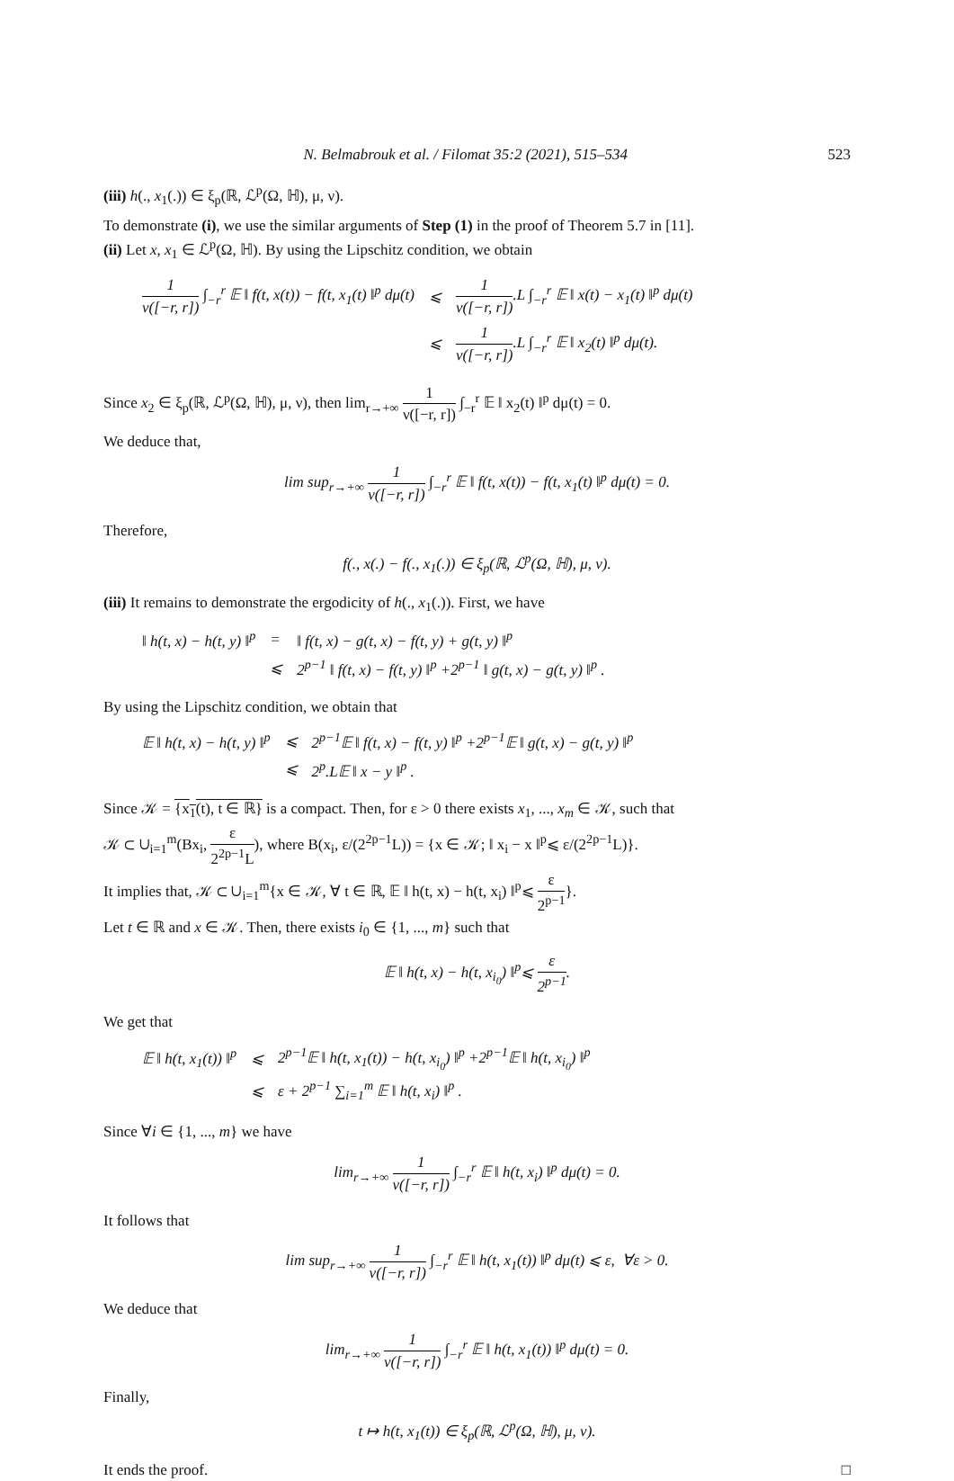N. Belmabrouk et al. / Filomat 35:2 (2021), 515–534 523
(iii) h(., x<sub>1</sub>(.)) ∈ ξ<sub>p</sub>(ℝ, ℒ<sup>p</sup>(Ω, ℍ), μ, ν).
To demonstrate (i), we use the similar arguments of Step (1) in the proof of Theorem 5.7 in [11].
(ii) Let x, x<sub>1</sub> ∈ ℒ<sup>p</sup>(Ω, ℍ). By using the Lipschitz condition, we obtain
| 1 ν([−r, r]) ∫<sub>−r</sub><sup>r</sup> 𝔼 ‖ f(t, x(t)) − f(t, x<sub>1</sub>(t) ‖<sup>p</sup> dμ(t) | ⩽ | 1 ν([−r, r]) .L ∫<sub>−r</sub><sup>r</sup> 𝔼 ‖ x(t) − x<sub>1</sub>(t) ‖<sup>p</sup> dμ(t) |
| | ⩽ | 1 ν([−r, r]) .L ∫<sub>−r</sub><sup>r</sup> 𝔼 ‖ x<sub>2</sub>(t) ‖<sup>p</sup> dμ(t). |
Since x<sub>2</sub> ∈ ξ<sub>p</sub>(ℝ, ℒ<sup>p</sup>(Ω, ℍ), μ, ν), then lim<sub>r→+∞</sub> 1 ν([−r, r]) ∫<sub>−r</sub><sup>r</sup> 𝔼 ‖ x<sub>2</sub>(t) ‖<sup>p</sup> dμ(t) = 0.
We deduce that,
lim sup<sub>r→+∞</sub> 1 ν([−r, r]) ∫<sub>−r</sub><sup>r</sup> 𝔼 ‖ f(t, x(t)) − f(t, x<sub>1</sub>(t) ‖<sup>p</sup> dμ(t) = 0.
Therefore,
f(., x(.) − f(., x<sub>1</sub>(.)) ∈ ξ<sub>p</sub>(ℝ, ℒ<sup>p</sup>(Ω, ℍ), μ, ν).
(iii) It remains to demonstrate the ergodicity of h(., x<sub>1</sub>(.)). First, we have
| ‖ h(t, x) − h(t, y) ‖<sup>p</sup> | = | ‖ f(t, x) − g(t, x) − f(t, y) + g(t, y) ‖<sup>p</sup> |
| | ⩽ | 2<sup>p−1</sup> ‖ f(t, x) − f(t, y) ‖<sup>p</sup> +2<sup>p−1</sup> ‖ g(t, x) − g(t, y) ‖<sup>p</sup> . |
By using the Lipschitz condition, we obtain that
| 𝔼 ‖ h(t, x) − h(t, y) ‖<sup>p</sup> | ⩽ | 2<sup>p−1</sup>𝔼 ‖ f(t, x) − f(t, y) ‖<sup>p</sup> +2<sup>p−1</sup>𝔼 ‖ g(t, x) − g(t, y) ‖<sup>p</sup> |
| | ⩽ | 2<sup>p</sup>.L𝔼 ‖ x − y ‖<sup>p</sup> . |
Since 𝒦 = {x<sub>1</sub>(t), t ∈ ℝ} is a compact. Then, for ε > 0 there exists x<sub>1</sub>, ..., x<sub>m</sub> ∈ 𝒦, such that
𝒦 ⊂ ∪<sub>i=1</sub><sup>m</sup>(Bx<sub>i</sub>, ε 2<sup>2p−1</sup>L), where B(x<sub>i</sub>, ε/(2<sup>2p−1</sup>L)) = {x ∈ 𝒦; ‖ x<sub>i</sub> − x ‖<sup>p</sup>⩽ ε/(2<sup>2p−1</sup>L)}.
It implies that, 𝒦 ⊂ ∪<sub>i=1</sub><sup>m</sup>{x ∈ 𝒦, ∀ t ∈ ℝ, 𝔼 ‖ h(t, x) − h(t, x<sub>i</sub>) ‖<sup>p</sup>⩽ ε 2<sup>p−1</sup>}.
Let t ∈ ℝ and x ∈ 𝒦. Then, there exists i<sub>0</sub> ∈ {1, ..., m} such that
𝔼 ‖ h(t, x) − h(t, x<sub>i<sub>0</sub></sub>) ‖<sup>p</sup>⩽ ε 2<sup>p−1</sup>.
We get that
| 𝔼 ‖ h(t, x<sub>1</sub>(t)) ‖<sup>p</sup> | ⩽ | 2<sup>p−1</sup>𝔼 ‖ h(t, x<sub>1</sub>(t)) − h(t, x<sub>i<sub>0</sub></sub>) ‖<sup>p</sup> +2<sup>p−1</sup>𝔼 ‖ h(t, x<sub>i<sub>0</sub></sub>) ‖<sup>p</sup> |
| | ⩽ | ε + 2<sup>p−1</sup> ∑<sub>i=1</sub><sup>m</sup> 𝔼 ‖ h(t, x<sub>i</sub>) ‖<sup>p</sup> . |
Since ∀i ∈ {1, ..., m} we have
lim<sub>r→+∞</sub> 1 ν([−r, r]) ∫<sub>−r</sub><sup>r</sup> 𝔼 ‖ h(t, x<sub>i</sub>) ‖<sup>p</sup> dμ(t) = 0.
It follows that
lim sup<sub>r→+∞</sub> 1 ν([−r, r]) ∫<sub>−r</sub><sup>r</sup> 𝔼 ‖ h(t, x<sub>1</sub>(t)) ‖<sup>p</sup> dμ(t) ⩽ ε, ∀ε > 0.
We deduce that
lim<sub>r→+∞</sub> 1 ν([−r, r]) ∫<sub>−r</sub><sup>r</sup> 𝔼 ‖ h(t, x<sub>1</sub>(t)) ‖<sup>p</sup> dμ(t) = 0.
Finally,
t ↦ h(t, x<sub>1</sub>(t)) ∈ ξ<sub>p</sub>(ℝ, ℒ<sup>p</sup>(Ω, ℍ), μ, ν).
It ends the proof. □